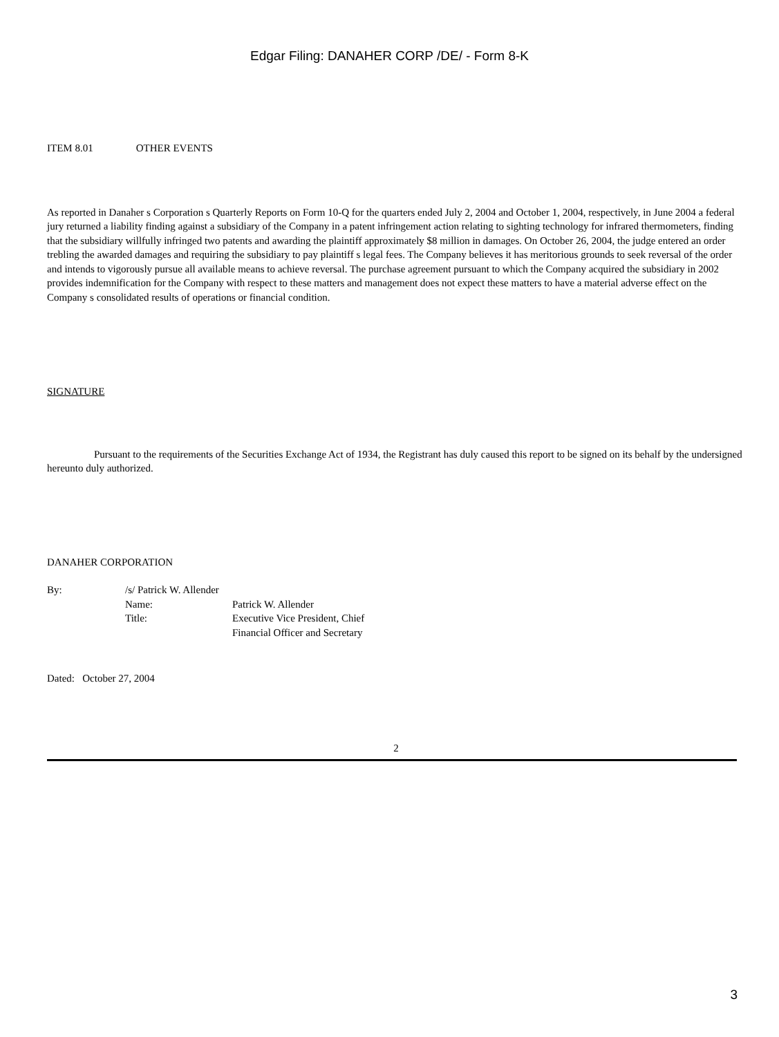Edgar Filing: DANAHER CORP /DE/ - Form 8-K
ITEM 8.01 OTHER EVENTS
As reported in Danaher s Corporation s Quarterly Reports on Form 10-Q for the quarters ended July 2, 2004 and October 1, 2004, respectively, in June 2004 a federal jury returned a liability finding against a subsidiary of the Company in a patent infringement action relating to sighting technology for infrared thermometers, finding that the subsidiary willfully infringed two patents and awarding the plaintiff approximately $8 million in damages. On October 26, 2004, the judge entered an order trebling the awarded damages and requiring the subsidiary to pay plaintiff s legal fees. The Company believes it has meritorious grounds to seek reversal of the order and intends to vigorously pursue all available means to achieve reversal. The purchase agreement pursuant to which the Company acquired the subsidiary in 2002 provides indemnification for the Company with respect to these matters and management does not expect these matters to have a material adverse effect on the Company s consolidated results of operations or financial condition.
SIGNATURE
Pursuant to the requirements of the Securities Exchange Act of 1934, the Registrant has duly caused this report to be signed on its behalf by the undersigned hereunto duly authorized.
DANAHER CORPORATION
| By: | /s/ Patrick W. Allender | |
| | Name: | Patrick W. Allender |
| | Title: | Executive Vice President, Chief Financial Officer and Secretary |
Dated: October 27, 2004
2
3